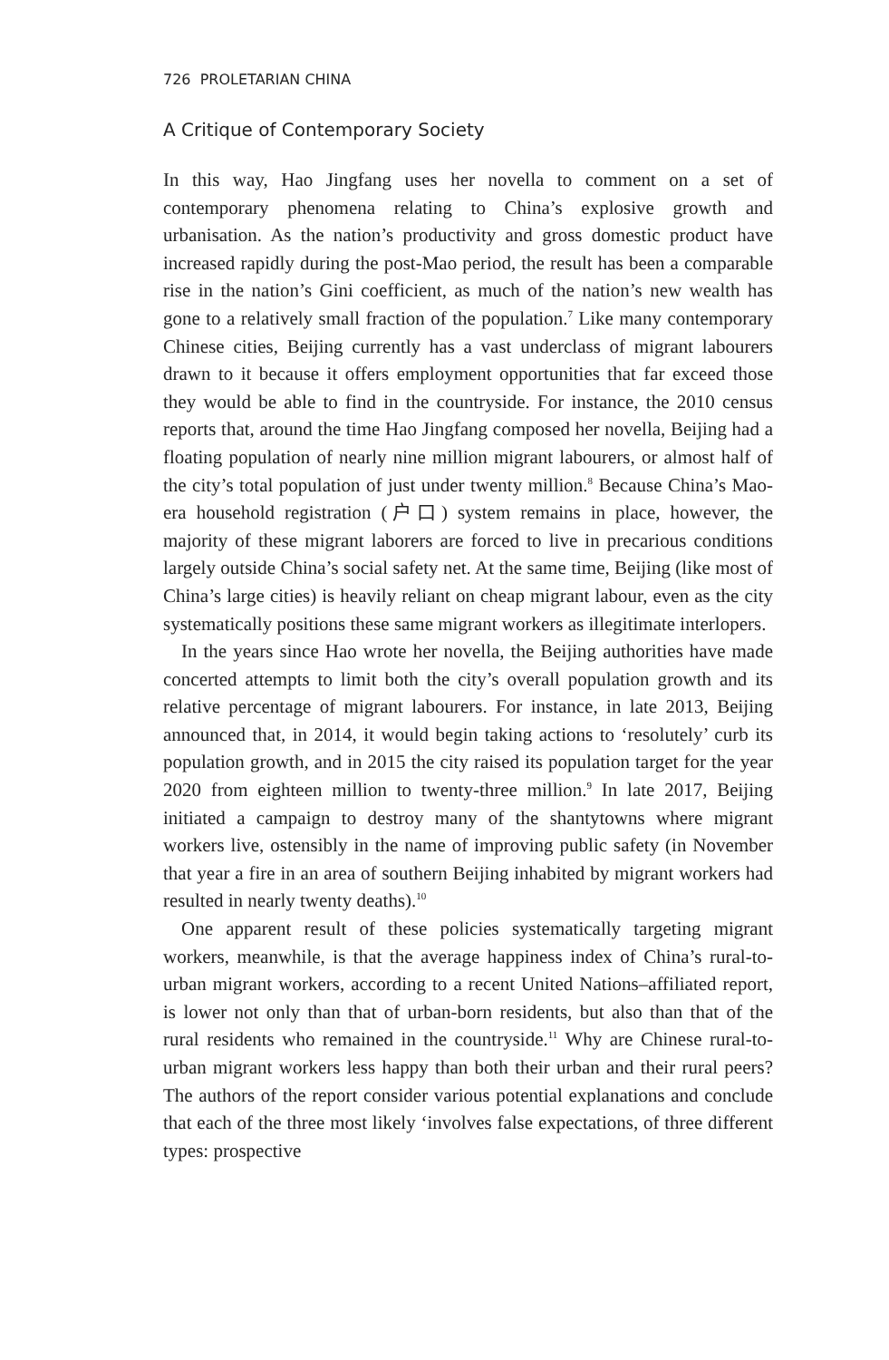726 PROLETARIAN CHINA
A Critique of Contemporary Society
In this way, Hao Jingfang uses her novella to comment on a set of contemporary phenomena relating to China’s explosive growth and urbanisation. As the nation’s productivity and gross domestic product have increased rapidly during the post-Mao period, the result has been a comparable rise in the nation’s Gini coefficient, as much of the nation’s new wealth has gone to a relatively small fraction of the population.<sup>7</sup> Like many contemporary Chinese cities, Beijing currently has a vast underclass of migrant labourers drawn to it because it offers employment opportunities that far exceed those they would be able to find in the countryside. For instance, the 2010 census reports that, around the time Hao Jingfang composed her novella, Beijing had a floating population of nearly nine million migrant labourers, or almost half of the city’s total population of just under twenty million.<sup>8</sup> Because China’s Mao-era household registration (户口) system remains in place, however, the majority of these migrant laborers are forced to live in precarious conditions largely outside China’s social safety net. At the same time, Beijing (like most of China’s large cities) is heavily reliant on cheap migrant labour, even as the city systematically positions these same migrant workers as illegitimate interlopers.
In the years since Hao wrote her novella, the Beijing authorities have made concerted attempts to limit both the city’s overall population growth and its relative percentage of migrant labourers. For instance, in late 2013, Beijing announced that, in 2014, it would begin taking actions to ‘resolutely’ curb its population growth, and in 2015 the city raised its population target for the year 2020 from eighteen million to twenty-three million.<sup>9</sup> In late 2017, Beijing initiated a campaign to destroy many of the shantytowns where migrant workers live, ostensibly in the name of improving public safety (in November that year a fire in an area of southern Beijing inhabited by migrant workers had resulted in nearly twenty deaths).<sup>10</sup>
One apparent result of these policies systematically targeting migrant workers, meanwhile, is that the average happiness index of China’s rural-to-urban migrant workers, according to a recent United Nations–affiliated report, is lower not only than that of urban-born residents, but also than that of the rural residents who remained in the countryside.<sup>11</sup> Why are Chinese rural-to-urban migrant workers less happy than both their urban and their rural peers? The authors of the report consider various potential explanations and conclude that each of the three most likely ‘involves false expectations, of three different types: prospective